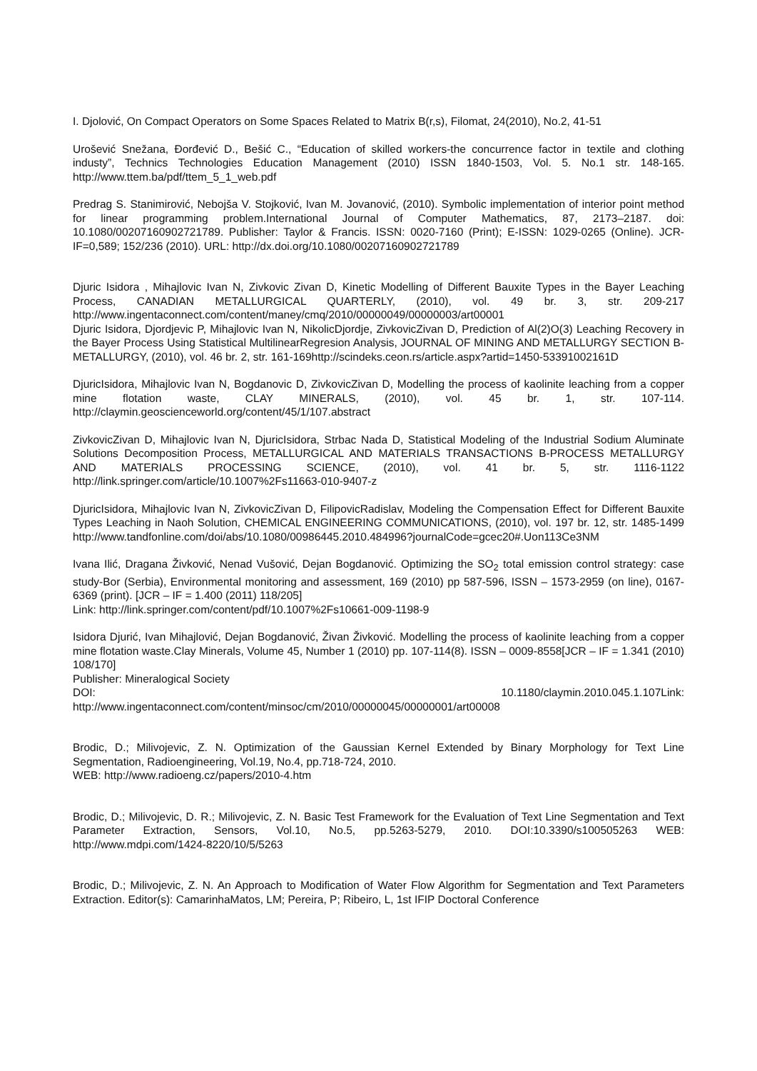I. Djolović, On Compact Operators on Some Spaces Related to Matrix B(r,s), Filomat, 24(2010), No.2, 41-51
Urošević Snežana, Đorđević D., Bešić C., “Education of skilled workers-the concurrence factor in textile and clothing industy”, Technics Technologies Education Management (2010) ISSN 1840-1503, Vol. 5. No.1 str. 148-165. http://www.ttem.ba/pdf/ttem_5_1_web.pdf
Predrag S. Stanimirović, Nebojša V. Stojković, Ivan M. Jovanović, (2010). Symbolic implementation of interior point method for linear programming problem.International Journal of Computer Mathematics, 87, 2173–2187. doi: 10.1080/00207160902721789. Publisher: Taylor & Francis. ISSN: 0020-7160 (Print); E-ISSN: 1029-0265 (Online). JCR-IF=0,589; 152/236 (2010). URL: http://dx.doi.org/10.1080/00207160902721789
Djuric Isidora , Mihajlovic Ivan N, Zivkovic Zivan D, Kinetic Modelling of Different Bauxite Types in the Bayer Leaching Process, CANADIAN METALLURGICAL QUARTERLY, (2010), vol. 49 br. 3, str. 209-217 http://www.ingentaconnect.com/content/maney/cmq/2010/00000049/00000003/art00001
Djuric Isidora, Djordjevic P, Mihajlovic Ivan N, NikolicDjordje, ZivkovicZivan D, Prediction of Al(2)O(3) Leaching Recovery in the Bayer Process Using Statistical MultilinearRegresion Analysis, JOURNAL OF MINING AND METALLURGY SECTION B-METALLURGY, (2010), vol. 46 br. 2, str. 161-169http://scindeks.ceon.rs/article.aspx?artid=1450-53391002161D
DjuricIsidora, Mihajlovic Ivan N, Bogdanovic D, ZivkovicZivan D, Modelling the process of kaolinite leaching from a copper mine flotation waste, CLAY MINERALS, (2010), vol. 45 br. 1, str. 107-114. http://claymin.geoscienceworld.org/content/45/1/107.abstract
ZivkovicZivan D, Mihajlovic Ivan N, DjuricIsidora, Strbac Nada D, Statistical Modeling of the Industrial Sodium Aluminate Solutions Decomposition Process, METALLURGICAL AND MATERIALS TRANSACTIONS B-PROCESS METALLURGY AND MATERIALS PROCESSING SCIENCE, (2010), vol. 41 br. 5, str. 1116-1122 http://link.springer.com/article/10.1007%2Fs11663-010-9407-z
DjuricIsidora, Mihajlovic Ivan N, ZivkovicZivan D, FilipovicRadislav, Modeling the Compensation Effect for Different Bauxite Types Leaching in Naoh Solution, CHEMICAL ENGINEERING COMMUNICATIONS, (2010), vol. 197 br. 12, str. 1485-1499 http://www.tandfonline.com/doi/abs/10.1080/00986445.2010.484996?journalCode=gcec20#.Uon113Ce3NM
Ivana Ilić, Dragana Živković, Nenad Vušović, Dejan Bogdanović. Optimizing the SO<sub>2</sub> total emission control strategy: case study-Bor (Serbia), Environmental monitoring and assessment, 169 (2010) pp 587-596, ISSN – 1573-2959 (on line), 0167-6369 (print). [JCR – IF = 1.400 (2011) 118/205]
Link: http://link.springer.com/content/pdf/10.1007%2Fs10661-009-1198-9
Isidora Djurić, Ivan Mihajlović, Dejan Bogdanović, Živan Živković. Modelling the process of kaolinite leaching from a copper mine flotation waste.Clay Minerals, Volume 45, Number 1 (2010) pp. 107-114(8). ISSN – 0009-8558[JCR – IF = 1.341 (2010) 108/170]
Publisher: Mineralogical Society
DOI: 10.1180/claymin.2010.045.1.107Link: http://www.ingentaconnect.com/content/minsoc/cm/2010/00000045/00000001/art00008
Brodic, D.; Milivojevic, Z. N. Optimization of the Gaussian Kernel Extended by Binary Morphology for Text Line Segmentation, Radioengineering, Vol.19, No.4, pp.718-724, 2010.
WEB: http://www.radioeng.cz/papers/2010-4.htm
Brodic, D.; Milivojevic, D. R.; Milivojevic, Z. N. Basic Test Framework for the Evaluation of Text Line Segmentation and Text Parameter Extraction, Sensors, Vol.10, No.5, pp.5263-5279, 2010. DOI:10.3390/s100505263 WEB: http://www.mdpi.com/1424-8220/10/5/5263
Brodic, D.; Milivojevic, Z. N. An Approach to Modification of Water Flow Algorithm for Segmentation and Text Parameters Extraction. Editor(s): CamarinhaMatos, LM; Pereira, P; Ribeiro, L, 1st IFIP Doctoral Conference